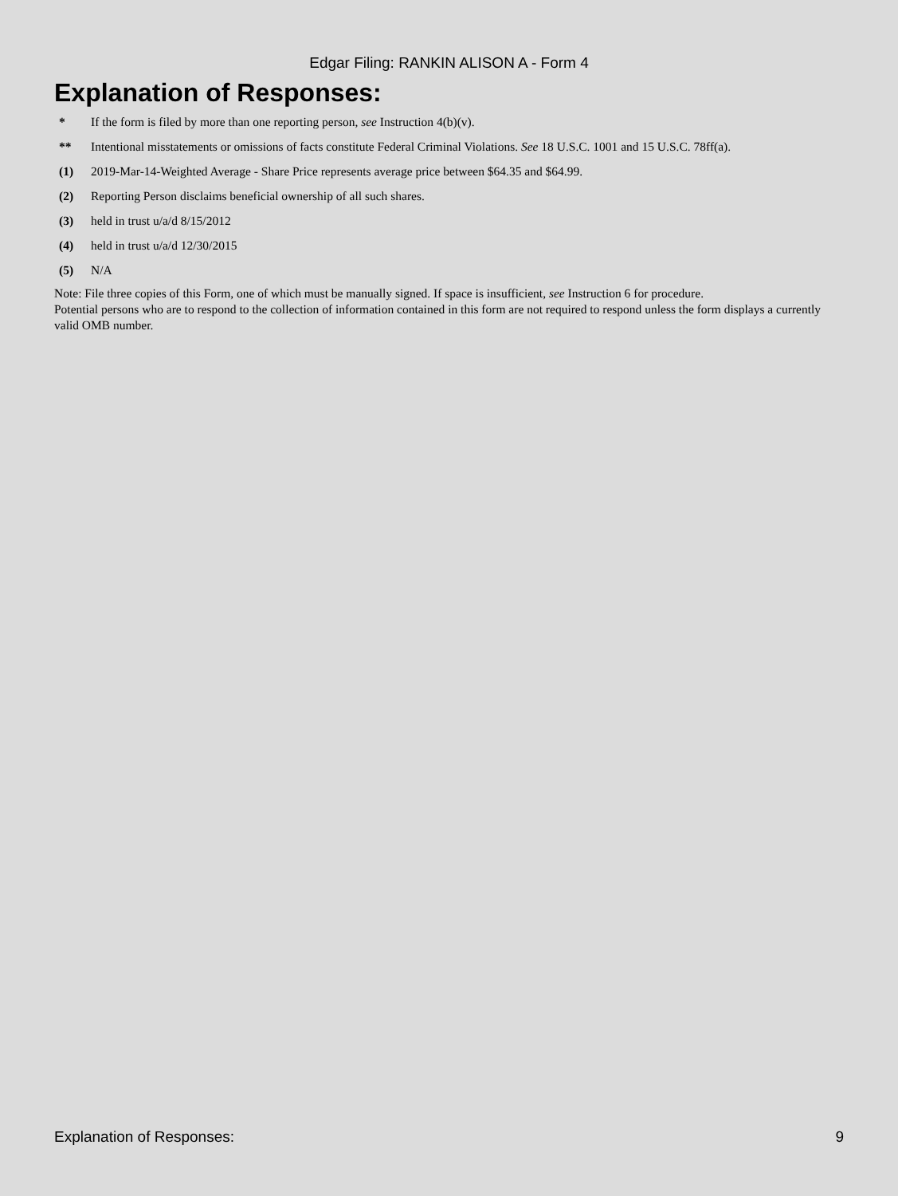Edgar Filing: RANKIN ALISON A - Form 4
Explanation of Responses:
| * | If the form is filed by more than one reporting person, see Instruction 4(b)(v). |
| ** | Intentional misstatements or omissions of facts constitute Federal Criminal Violations. See 18 U.S.C. 1001 and 15 U.S.C. 78ff(a). |
| (1) | 2019-Mar-14-Weighted Average - Share Price represents average price between $64.35 and $64.99. |
| (2) | Reporting Person disclaims beneficial ownership of all such shares. |
| (3) | held in trust u/a/d 8/15/2012 |
| (4) | held in trust u/a/d 12/30/2015 |
| (5) | N/A |
Note: File three copies of this Form, one of which must be manually signed. If space is insufficient, see Instruction 6 for procedure.
Potential persons who are to respond to the collection of information contained in this form are not required to respond unless the form displays a currently valid OMB number.
Explanation of Responses: 9